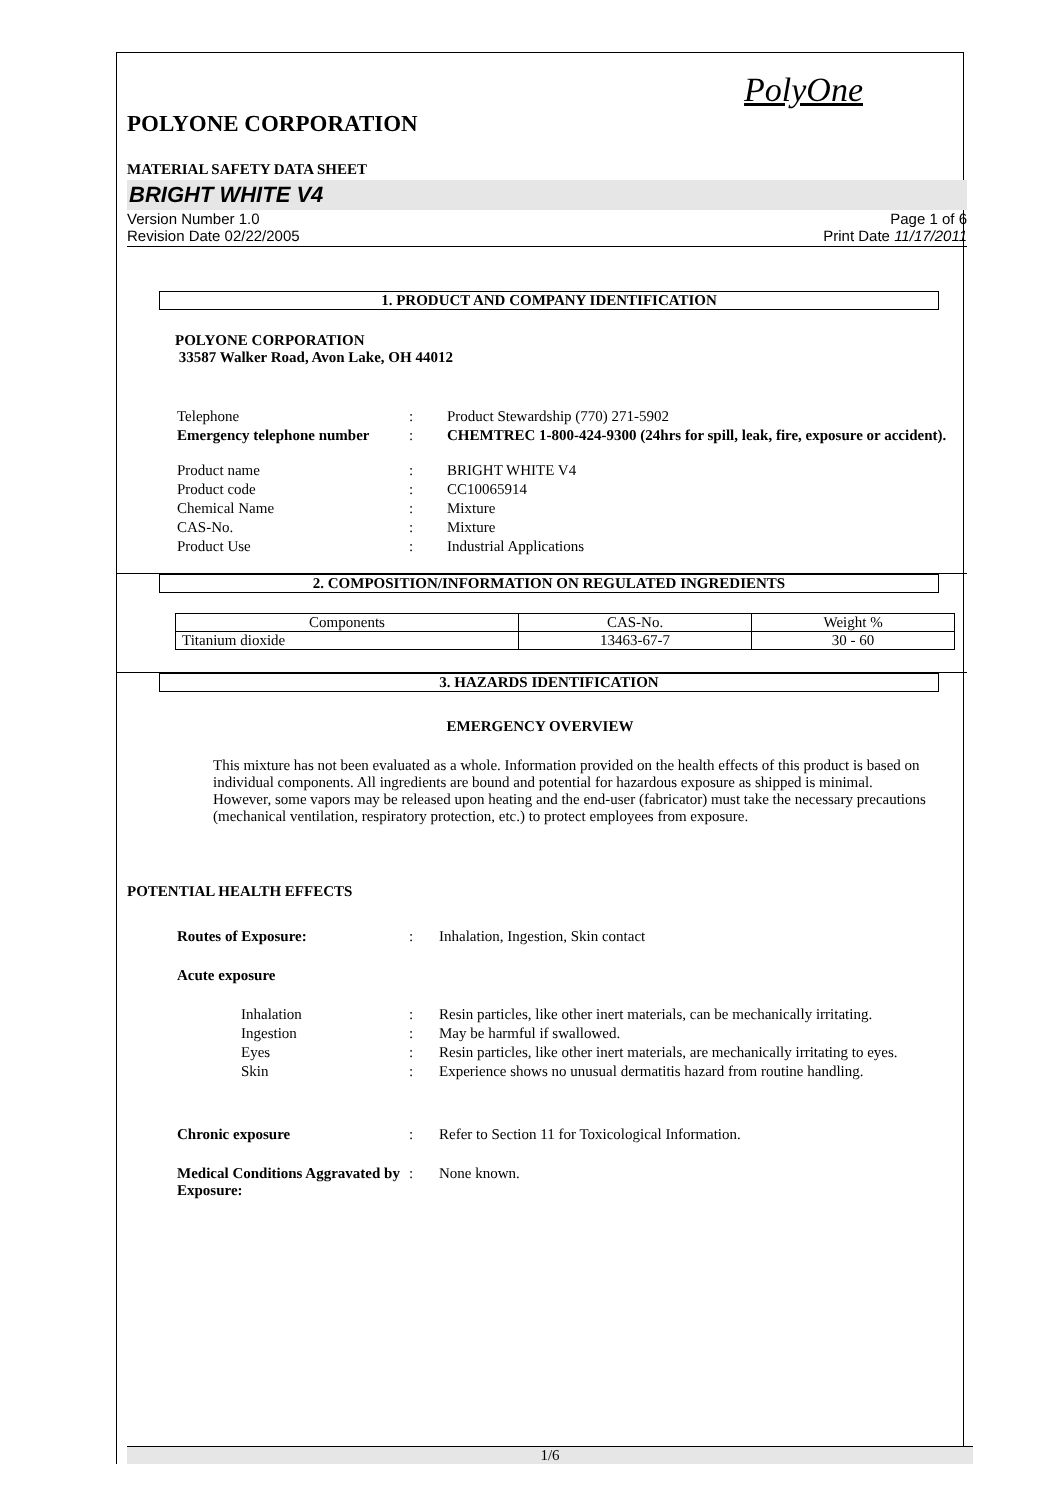PolyOne
POLYONE CORPORATION
MATERIAL SAFETY DATA SHEET
BRIGHT WHITE V4
Version Number 1.0
Revision Date 02/22/2005
Page 1 of 6
Print Date 11/17/2011
1. PRODUCT AND COMPANY IDENTIFICATION
POLYONE CORPORATION
33587 Walker Road, Avon Lake, OH 44012
| Telephone | : | Product Stewardship (770) 271-5902 |
| Emergency telephone number | : | CHEMTREC 1-800-424-9300 (24hrs for spill, leak, fire, exposure or accident). |
| Product name | : | BRIGHT WHITE V4 |
| Product code | : | CC10065914 |
| Chemical Name | : | Mixture |
| CAS-No. | : | Mixture |
| Product Use | : | Industrial Applications |
2. COMPOSITION/INFORMATION ON REGULATED INGREDIENTS
| Components | CAS-No. | Weight % |
| --- | --- | --- |
| Titanium dioxide | 13463-67-7 | 30 - 60 |
3. HAZARDS IDENTIFICATION
EMERGENCY OVERVIEW
This mixture has not been evaluated as a whole. Information provided on the health effects of this product is based on individual components. All ingredients are bound and potential for hazardous exposure as shipped is minimal. However, some vapors may be released upon heating and the end-user (fabricator) must take the necessary precautions (mechanical ventilation, respiratory protection, etc.) to protect employees from exposure.
POTENTIAL HEALTH EFFECTS
| Routes of Exposure: | : | Inhalation, Ingestion, Skin contact |
| Acute exposure | | |
| Inhalation | : | Resin particles, like other inert materials, can be mechanically irritating. |
| Ingestion | : | May be harmful if swallowed. |
| Eyes | : | Resin particles, like other inert materials, are mechanically irritating to eyes. |
| Skin | : | Experience shows no unusual dermatitis hazard from routine handling. |
| Chronic exposure | : | Refer to Section 11 for Toxicological Information. |
| Medical Conditions Aggravated by Exposure: | : | None known. |
1/6